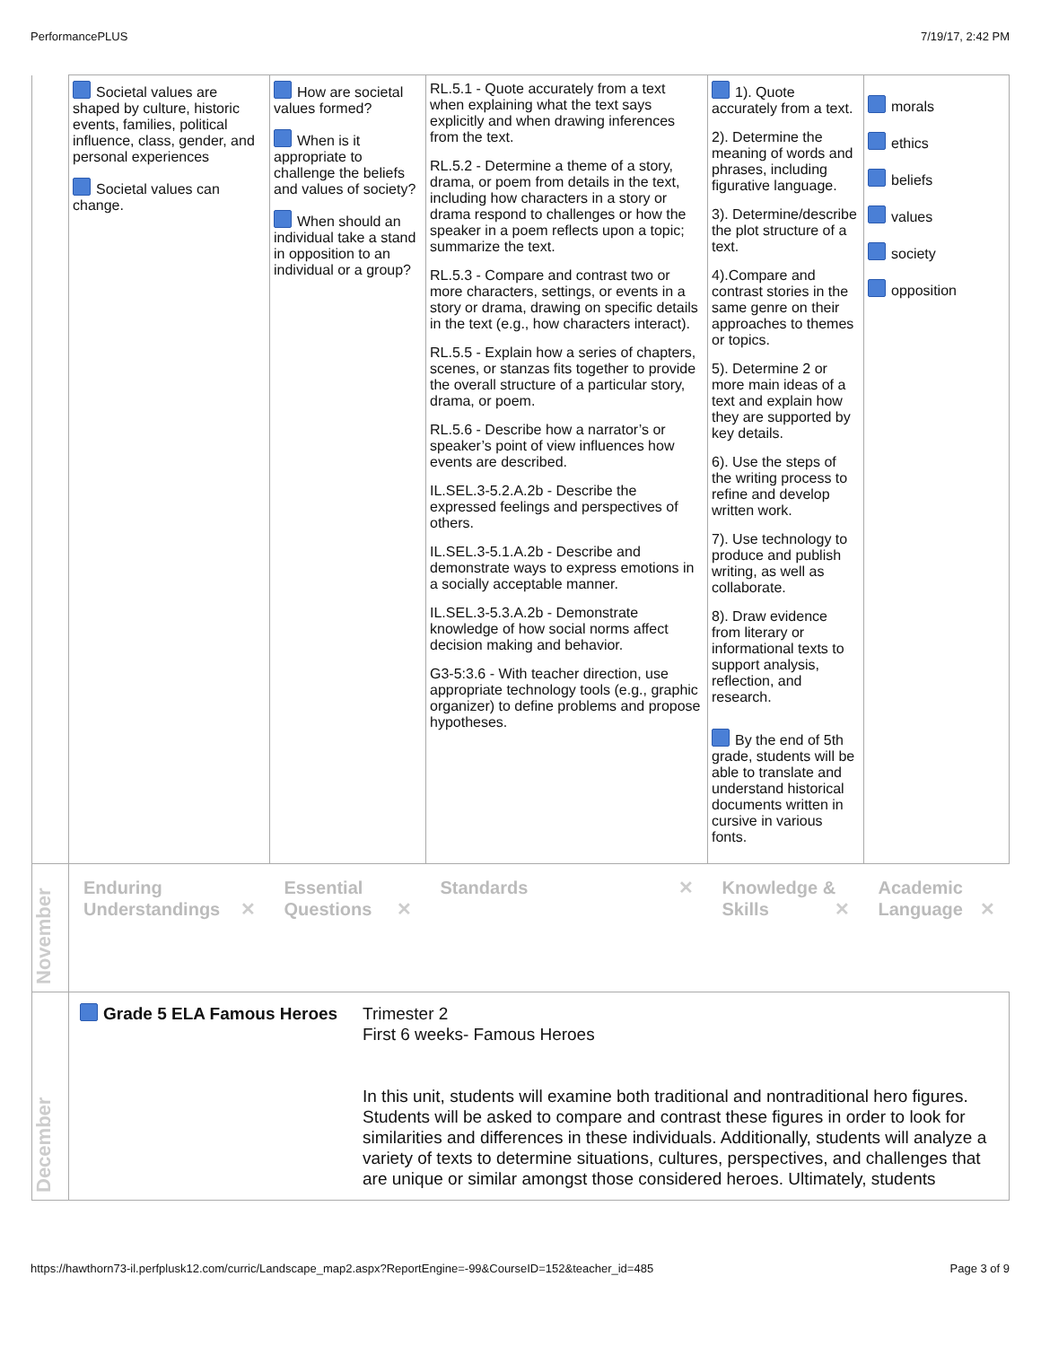PerformancePLUS 7/19/17, 2:42 PM
| | Societal values are shaped by culture, historic events, families, political influence, class, gender, and personal experiences Societal values can change. | How are societal values formed? When is it appropriate to challenge the beliefs and values of society? When should an individual take a stand in opposition to an individual or a group? | RL.5.1 - Quote accurately from a text when explaining what the text says explicitly and when drawing inferences from the text. RL.5.2 - Determine a theme of a story, drama, or poem from details in the text, including how characters in a story or drama respond to challenges or how the speaker in a poem reflects upon a topic; summarize the text. RL.5.3 - Compare and contrast two or more characters, settings, or events in a story or drama, drawing on specific details in the text (e.g., how characters interact). RL.5.5 - Explain how a series of chapters, scenes, or stanzas fits together to provide the overall structure of a particular story, drama, or poem. RL.5.6 - Describe how a narrator’s or speaker’s point of view influences how events are described. IL.SEL.3-5.2.A.2b - Describe the expressed feelings and perspectives of others. IL.SEL.3-5.1.A.2b - Describe and demonstrate ways to express emotions in a socially acceptable manner. IL.SEL.3-5.3.A.2b - Demonstrate knowledge of how social norms affect decision making and behavior. G3-5:3.6 - With teacher direction, use appropriate technology tools (e.g., graphic organizer) to define problems and propose hypotheses. | 1). Quote accurately from a text. 2). Determine the meaning of words and phrases, including figurative language. 3). Determine/describe the plot structure of a text. 4).Compare and contrast stories in the same genre on their approaches to themes or topics. 5). Determine 2 or more main ideas of a text and explain how they are supported by key details. 6). Use the steps of the writing process to refine and develop written work. 7). Use technology to produce and publish writing, as well as collaborate. 8). Draw evidence from literary or informational texts to support analysis, reflection, and research. By the end of 5th grade, students will be able to translate and understand historical documents written in cursive in various fonts. | morals ethics beliefs values society opposition |
| November | Enduring Understandings ✕ | Essential Questions ✕ | Standards ✕ | Knowledge & Skills ✕ | Academic Language ✕ |
| December | Grade 5 ELA Famous Heroes Trimester 2 First 6 weeks- Famous Heroes In this unit, students will examine both traditional and nontraditional hero figures. Students will be asked to compare and contrast these figures in order to look for similarities and differences in these individuals. Additionally, students will analyze a variety of texts to determine situations, cultures, perspectives, and challenges that are unique or similar amongst those considered heroes. Ultimately, students | | | | |
https://hawthorn73-il.perfplusk12.com/curric/Landscape_map2.aspx?ReportEngine=-99&CourseID=152&teacher_id=485 Page 3 of 9